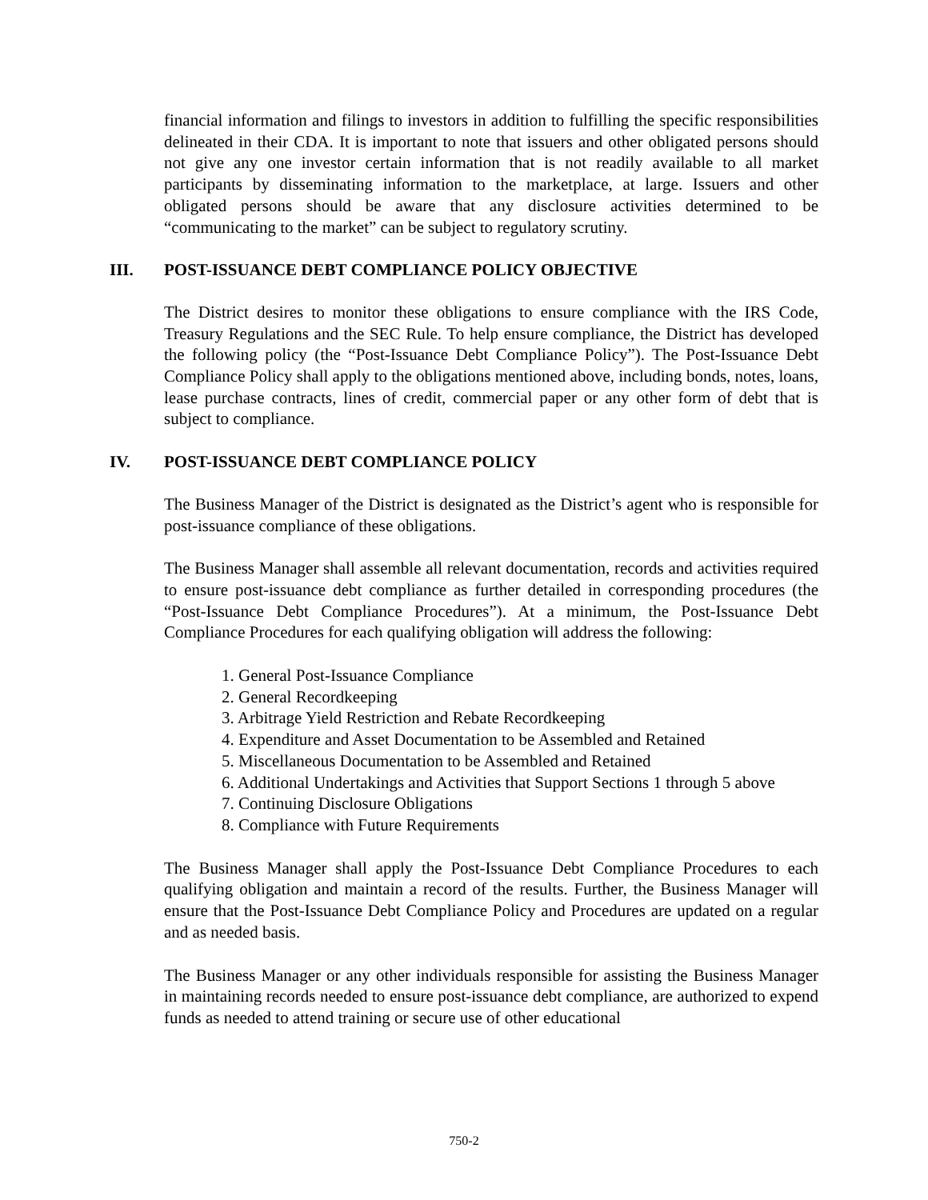financial information and filings to investors in addition to fulfilling the specific responsibilities delineated in their CDA. It is important to note that issuers and other obligated persons should not give any one investor certain information that is not readily available to all market participants by disseminating information to the marketplace, at large. Issuers and other obligated persons should be aware that any disclosure activities determined to be “communicating to the market” can be subject to regulatory scrutiny.
III. POST-ISSUANCE DEBT COMPLIANCE POLICY OBJECTIVE
The District desires to monitor these obligations to ensure compliance with the IRS Code, Treasury Regulations and the SEC Rule. To help ensure compliance, the District has developed the following policy (the “Post-Issuance Debt Compliance Policy”). The Post-Issuance Debt Compliance Policy shall apply to the obligations mentioned above, including bonds, notes, loans, lease purchase contracts, lines of credit, commercial paper or any other form of debt that is subject to compliance.
IV. POST-ISSUANCE DEBT COMPLIANCE POLICY
The Business Manager of the District is designated as the District’s agent who is responsible for post-issuance compliance of these obligations.
The Business Manager shall assemble all relevant documentation, records and activities required to ensure post-issuance debt compliance as further detailed in corresponding procedures (the “Post-Issuance Debt Compliance Procedures”). At a minimum, the Post-Issuance Debt Compliance Procedures for each qualifying obligation will address the following:
1. General Post-Issuance Compliance
2. General Recordkeeping
3. Arbitrage Yield Restriction and Rebate Recordkeeping
4. Expenditure and Asset Documentation to be Assembled and Retained
5. Miscellaneous Documentation to be Assembled and Retained
6. Additional Undertakings and Activities that Support Sections 1 through 5 above
7. Continuing Disclosure Obligations
8. Compliance with Future Requirements
The Business Manager shall apply the Post-Issuance Debt Compliance Procedures to each qualifying obligation and maintain a record of the results. Further, the Business Manager will ensure that the Post-Issuance Debt Compliance Policy and Procedures are updated on a regular and as needed basis.
The Business Manager or any other individuals responsible for assisting the Business Manager in maintaining records needed to ensure post-issuance debt compliance, are authorized to expend funds as needed to attend training or secure use of other educational
750-2